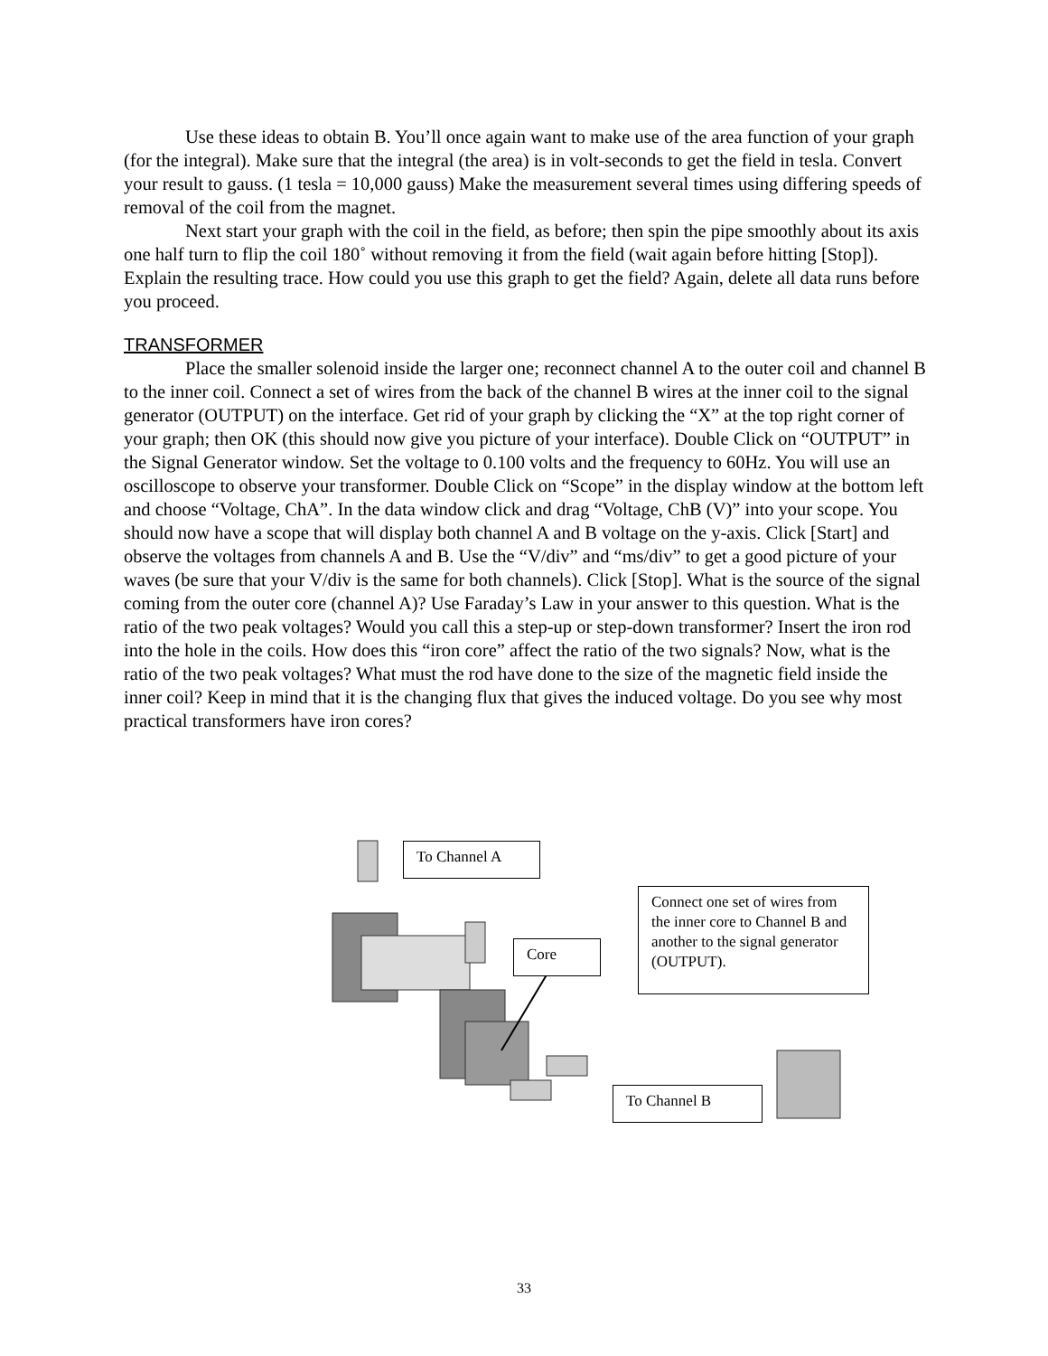Use these ideas to obtain B. You’ll once again want to make use of the area function of your graph (for the integral). Make sure that the integral (the area) is in volt-seconds to get the field in tesla. Convert your result to gauss. (1 tesla = 10,000 gauss) Make the measurement several times using differing speeds of removal of the coil from the magnet.
Next start your graph with the coil in the field, as before; then spin the pipe smoothly about its axis one half turn to flip the coil 180˚ without removing it from the field (wait again before hitting [Stop]). Explain the resulting trace. How could you use this graph to get the field? Again, delete all data runs before you proceed.
TRANSFORMER
Place the smaller solenoid inside the larger one; reconnect channel A to the outer coil and channel B to the inner coil. Connect a set of wires from the back of the channel B wires at the inner coil to the signal generator (OUTPUT) on the interface. Get rid of your graph by clicking the “X” at the top right corner of your graph; then OK (this should now give you picture of your interface). Double Click on “OUTPUT” in the Signal Generator window. Set the voltage to 0.100 volts and the frequency to 60Hz. You will use an oscilloscope to observe your transformer. Double Click on “Scope” in the display window at the bottom left and choose “Voltage, ChA”. In the data window click and drag “Voltage, ChB (V)” into your scope. You should now have a scope that will display both channel A and B voltage on the y-axis. Click [Start] and observe the voltages from channels A and B. Use the “V/div” and “ms/div” to get a good picture of your waves (be sure that your V/div is the same for both channels). Click [Stop]. What is the source of the signal coming from the outer core (channel A)? Use Faraday’s Law in your answer to this question. What is the ratio of the two peak voltages? Would you call this a step-up or step-down transformer? Insert the iron rod into the hole in the coils. How does this “iron core” affect the ratio of the two signals? Now, what is the ratio of the two peak voltages? What must the rod have done to the size of the magnetic field inside the inner coil? Keep in mind that it is the changing flux that gives the induced voltage. Do you see why most practical transformers have iron cores?
To Channel A
Connect one set of wires from the inner core to Channel B and another to the signal generator (OUTPUT).
Core
To Channel B
33